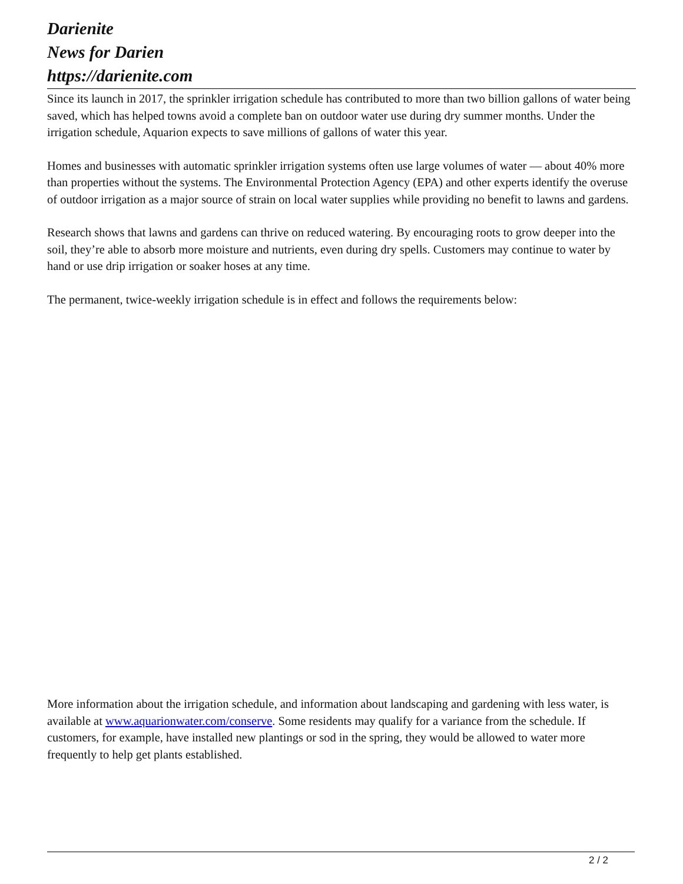Darienite
News for Darien
https://darienite.com
Since its launch in 2017, the sprinkler irrigation schedule has contributed to more than two billion gallons of water being saved, which has helped towns avoid a complete ban on outdoor water use during dry summer months. Under the irrigation schedule, Aquarion expects to save millions of gallons of water this year.
Homes and businesses with automatic sprinkler irrigation systems often use large volumes of water — about 40% more than properties without the systems. The Environmental Protection Agency (EPA) and other experts identify the overuse of outdoor irrigation as a major source of strain on local water supplies while providing no benefit to lawns and gardens.
Research shows that lawns and gardens can thrive on reduced watering. By encouraging roots to grow deeper into the soil, they’re able to absorb more moisture and nutrients, even during dry spells. Customers may continue to water by hand or use drip irrigation or soaker hoses at any time.
The permanent, twice-weekly irrigation schedule is in effect and follows the requirements below:
More information about the irrigation schedule, and information about landscaping and gardening with less water, is available at www.aquarionwater.com/conserve. Some residents may qualify for a variance from the schedule. If customers, for example, have installed new plantings or sod in the spring, they would be allowed to water more frequently to help get plants established.
2 / 2